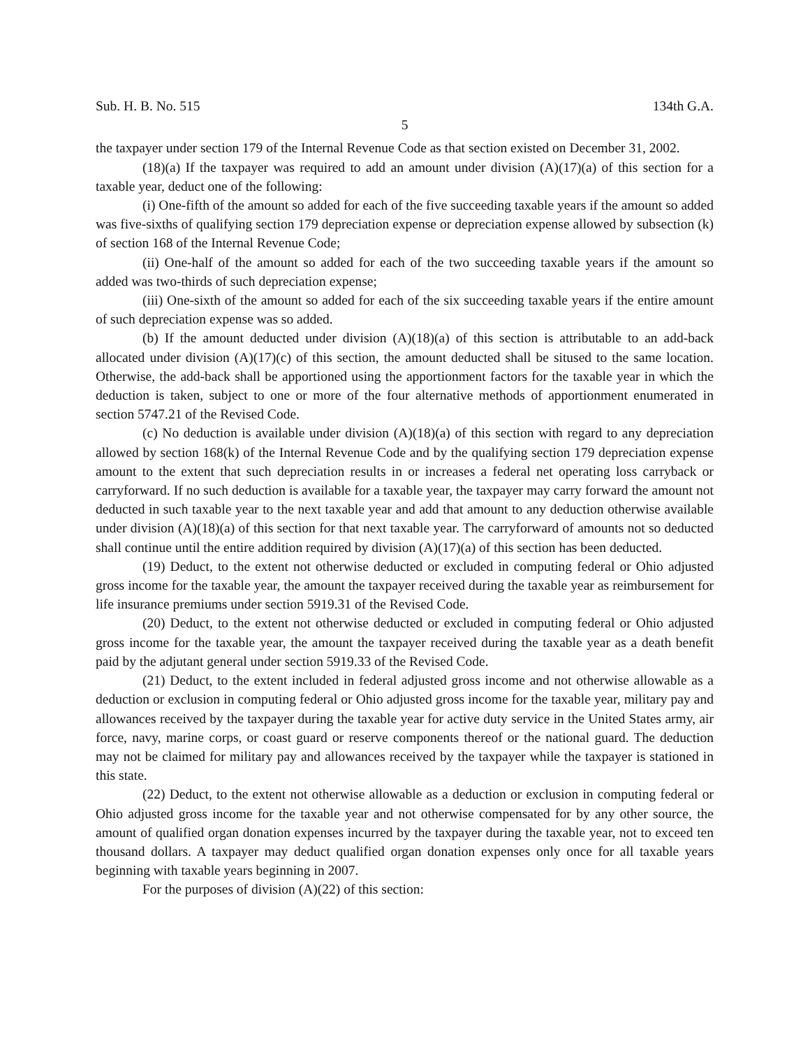Sub. H. B. No. 515 134th G.A.
5
the taxpayer under section 179 of the Internal Revenue Code as that section existed on December 31, 2002.
(18)(a) If the taxpayer was required to add an amount under division (A)(17)(a) of this section for a taxable year, deduct one of the following:
(i) One-fifth of the amount so added for each of the five succeeding taxable years if the amount so added was five-sixths of qualifying section 179 depreciation expense or depreciation expense allowed by subsection (k) of section 168 of the Internal Revenue Code;
(ii) One-half of the amount so added for each of the two succeeding taxable years if the amount so added was two-thirds of such depreciation expense;
(iii) One-sixth of the amount so added for each of the six succeeding taxable years if the entire amount of such depreciation expense was so added.
(b) If the amount deducted under division (A)(18)(a) of this section is attributable to an add-back allocated under division (A)(17)(c) of this section, the amount deducted shall be sitused to the same location. Otherwise, the add-back shall be apportioned using the apportionment factors for the taxable year in which the deduction is taken, subject to one or more of the four alternative methods of apportionment enumerated in section 5747.21 of the Revised Code.
(c) No deduction is available under division (A)(18)(a) of this section with regard to any depreciation allowed by section 168(k) of the Internal Revenue Code and by the qualifying section 179 depreciation expense amount to the extent that such depreciation results in or increases a federal net operating loss carryback or carryforward. If no such deduction is available for a taxable year, the taxpayer may carry forward the amount not deducted in such taxable year to the next taxable year and add that amount to any deduction otherwise available under division (A)(18)(a) of this section for that next taxable year. The carryforward of amounts not so deducted shall continue until the entire addition required by division (A)(17)(a) of this section has been deducted.
(19) Deduct, to the extent not otherwise deducted or excluded in computing federal or Ohio adjusted gross income for the taxable year, the amount the taxpayer received during the taxable year as reimbursement for life insurance premiums under section 5919.31 of the Revised Code.
(20) Deduct, to the extent not otherwise deducted or excluded in computing federal or Ohio adjusted gross income for the taxable year, the amount the taxpayer received during the taxable year as a death benefit paid by the adjutant general under section 5919.33 of the Revised Code.
(21) Deduct, to the extent included in federal adjusted gross income and not otherwise allowable as a deduction or exclusion in computing federal or Ohio adjusted gross income for the taxable year, military pay and allowances received by the taxpayer during the taxable year for active duty service in the United States army, air force, navy, marine corps, or coast guard or reserve components thereof or the national guard. The deduction may not be claimed for military pay and allowances received by the taxpayer while the taxpayer is stationed in this state.
(22) Deduct, to the extent not otherwise allowable as a deduction or exclusion in computing federal or Ohio adjusted gross income for the taxable year and not otherwise compensated for by any other source, the amount of qualified organ donation expenses incurred by the taxpayer during the taxable year, not to exceed ten thousand dollars. A taxpayer may deduct qualified organ donation expenses only once for all taxable years beginning with taxable years beginning in 2007.
For the purposes of division (A)(22) of this section: